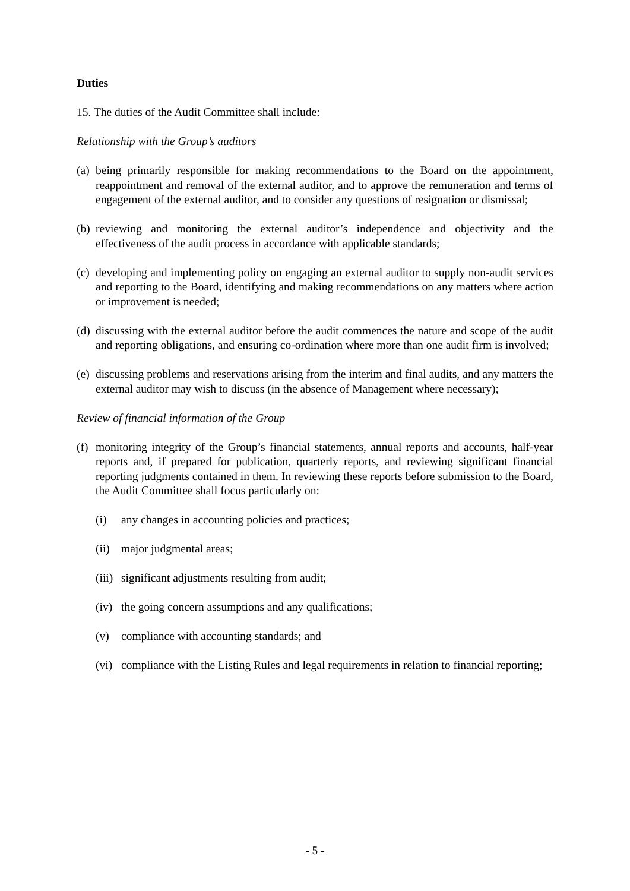Duties
15. The duties of the Audit Committee shall include:
Relationship with the Group’s auditors
(a) being primarily responsible for making recommendations to the Board on the appointment, reappointment and removal of the external auditor, and to approve the remuneration and terms of engagement of the external auditor, and to consider any questions of resignation or dismissal;
(b) reviewing and monitoring the external auditor’s independence and objectivity and the effectiveness of the audit process in accordance with applicable standards;
(c) developing and implementing policy on engaging an external auditor to supply non-audit services and reporting to the Board, identifying and making recommendations on any matters where action or improvement is needed;
(d) discussing with the external auditor before the audit commences the nature and scope of the audit and reporting obligations, and ensuring co-ordination where more than one audit firm is involved;
(e) discussing problems and reservations arising from the interim and final audits, and any matters the external auditor may wish to discuss (in the absence of Management where necessary);
Review of financial information of the Group
(f) monitoring integrity of the Group’s financial statements, annual reports and accounts, half-year reports and, if prepared for publication, quarterly reports, and reviewing significant financial reporting judgments contained in them. In reviewing these reports before submission to the Board, the Audit Committee shall focus particularly on:
(i) any changes in accounting policies and practices;
(ii) major judgmental areas;
(iii) significant adjustments resulting from audit;
(iv) the going concern assumptions and any qualifications;
(v) compliance with accounting standards; and
(vi) compliance with the Listing Rules and legal requirements in relation to financial reporting;
- 5 -